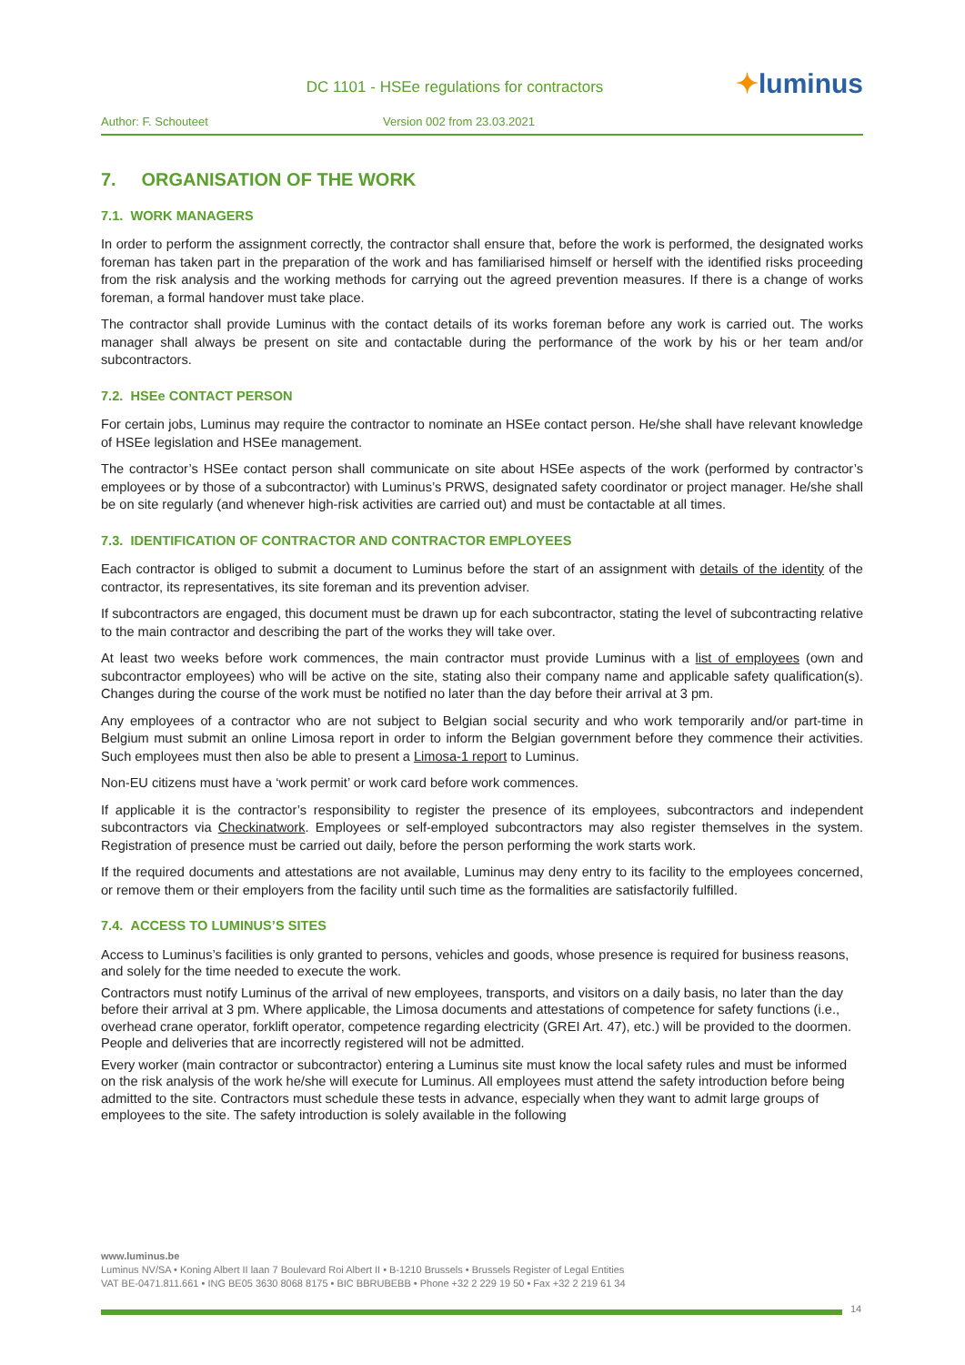DC 1101 - HSEe regulations for contractors
✦luminus
Author: F. Schouteet Version 002 from 23.03.2021
7. ORGANISATION OF THE WORK
7.1. WORK MANAGERS
In order to perform the assignment correctly, the contractor shall ensure that, before the work is performed, the designated works foreman has taken part in the preparation of the work and has familiarised himself or herself with the identified risks proceeding from the risk analysis and the working methods for carrying out the agreed prevention measures. If there is a change of works foreman, a formal handover must take place.
The contractor shall provide Luminus with the contact details of its works foreman before any work is carried out. The works manager shall always be present on site and contactable during the performance of the work by his or her team and/or subcontractors.
7.2. HSEe CONTACT PERSON
For certain jobs, Luminus may require the contractor to nominate an HSEe contact person. He/she shall have relevant knowledge of HSEe legislation and HSEe management.
The contractor’s HSEe contact person shall communicate on site about HSEe aspects of the work (performed by contractor’s employees or by those of a subcontractor) with Luminus’s PRWS, designated safety coordinator or project manager. He/she shall be on site regularly (and whenever high-risk activities are carried out) and must be contactable at all times.
7.3. IDENTIFICATION OF CONTRACTOR AND CONTRACTOR EMPLOYEES
Each contractor is obliged to submit a document to Luminus before the start of an assignment with details of the identity of the contractor, its representatives, its site foreman and its prevention adviser.
If subcontractors are engaged, this document must be drawn up for each subcontractor, stating the level of subcontracting relative to the main contractor and describing the part of the works they will take over.
At least two weeks before work commences, the main contractor must provide Luminus with a list of employees (own and subcontractor employees) who will be active on the site, stating also their company name and applicable safety qualification(s). Changes during the course of the work must be notified no later than the day before their arrival at 3 pm.
Any employees of a contractor who are not subject to Belgian social security and who work temporarily and/or part-time in Belgium must submit an online Limosa report in order to inform the Belgian government before they commence their activities. Such employees must then also be able to present a Limosa-1 report to Luminus.
Non-EU citizens must have a ‘work permit’ or work card before work commences.
If applicable it is the contractor’s responsibility to register the presence of its employees, subcontractors and independent subcontractors via Checkinatwork. Employees or self-employed subcontractors may also register themselves in the system. Registration of presence must be carried out daily, before the person performing the work starts work.
If the required documents and attestations are not available, Luminus may deny entry to its facility to the employees concerned, or remove them or their employers from the facility until such time as the formalities are satisfactorily fulfilled.
7.4. ACCESS TO LUMINUS’S SITES
Access to Luminus’s facilities is only granted to persons, vehicles and goods, whose presence is required for business reasons, and solely for the time needed to execute the work.
Contractors must notify Luminus of the arrival of new employees, transports, and visitors on a daily basis, no later than the day before their arrival at 3 pm. Where applicable, the Limosa documents and attestations of competence for safety functions (i.e., overhead crane operator, forklift operator, competence regarding electricity (GREI Art. 47), etc.) will be provided to the doormen. People and deliveries that are incorrectly registered will not be admitted.
Every worker (main contractor or subcontractor) entering a Luminus site must know the local safety rules and must be informed on the risk analysis of the work he/she will execute for Luminus. All employees must attend the safety introduction before being admitted to the site. Contractors must schedule these tests in advance, especially when they want to admit large groups of employees to the site. The safety introduction is solely available in the following
www.luminus.be
Luminus NV/SA • Koning Albert II laan 7 Boulevard Roi Albert II • B-1210 Brussels • Brussels Register of Legal Entities
VAT BE-0471.811.661 • ING BE05 3630 8068 8175 • BIC BBRUBEBB • Phone +32 2 229 19 50 • Fax +32 2 219 61 34
14